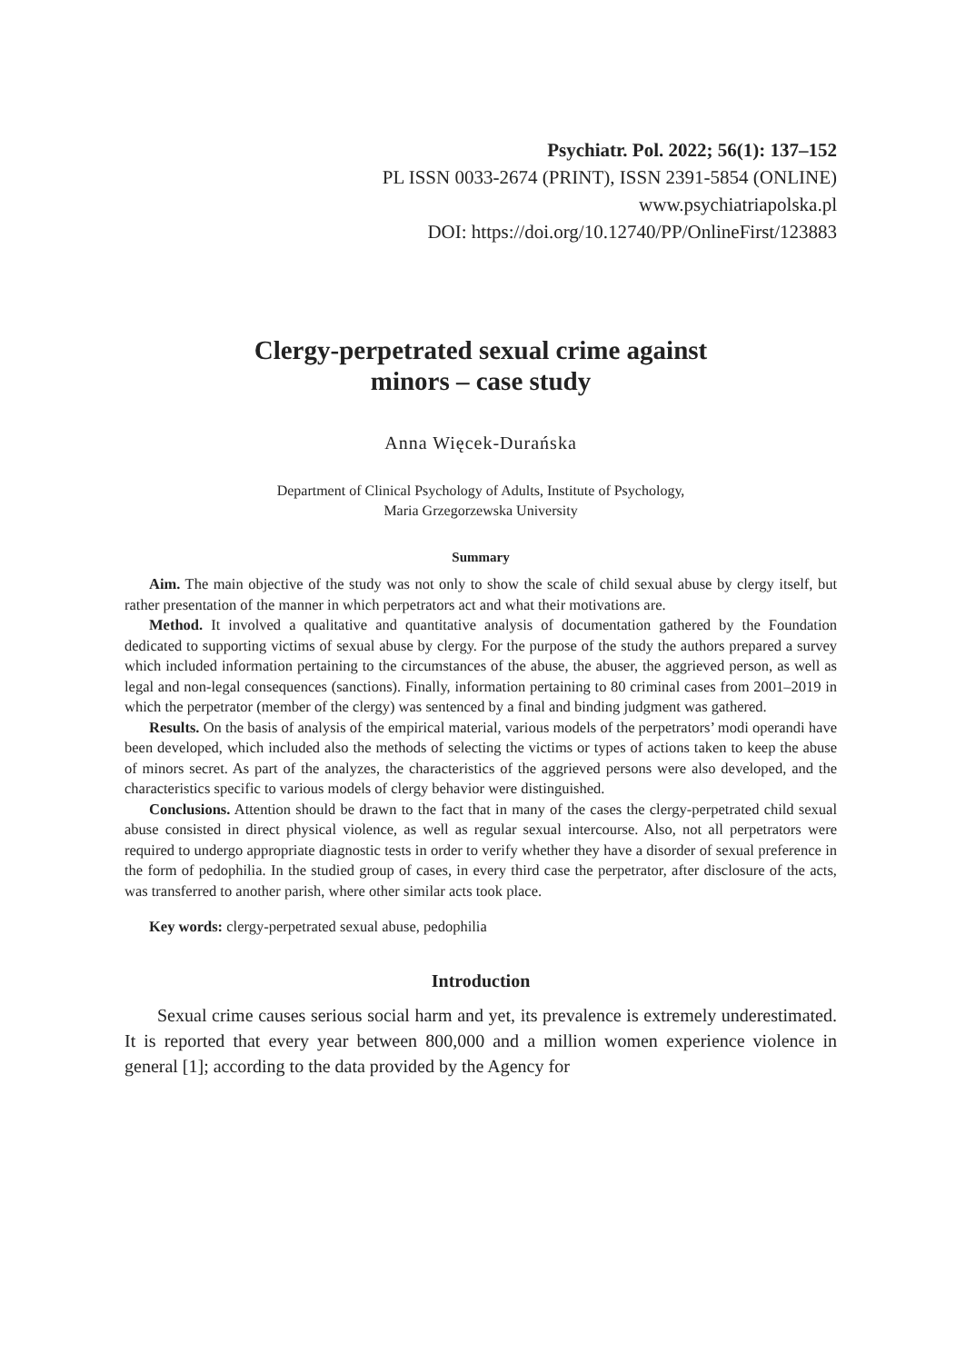Psychiatr. Pol. 2022; 56(1): 137–152
PL ISSN 0033-2674 (PRINT), ISSN 2391-5854 (ONLINE)
www.psychiatriapolska.pl
DOI: https://doi.org/10.12740/PP/OnlineFirst/123883
Clergy-perpetrated sexual crime against
minors – case study
Anna Więcek-Durańska
Department of Clinical Psychology of Adults, Institute of Psychology,
Maria Grzegorzewska University
Summary
Aim. The main objective of the study was not only to show the scale of child sexual abuse by clergy itself, but rather presentation of the manner in which perpetrators act and what their motivations are.
Method. It involved a qualitative and quantitative analysis of documentation gathered by the Foundation dedicated to supporting victims of sexual abuse by clergy. For the purpose of the study the authors prepared a survey which included information pertaining to the circumstances of the abuse, the abuser, the aggrieved person, as well as legal and non-legal consequences (sanctions). Finally, information pertaining to 80 criminal cases from 2001–2019 in which the perpetrator (member of the clergy) was sentenced by a final and binding judgment was gathered.
Results. On the basis of analysis of the empirical material, various models of the perpetrators’ modi operandi have been developed, which included also the methods of selecting the victims or types of actions taken to keep the abuse of minors secret. As part of the analyzes, the characteristics of the aggrieved persons were also developed, and the characteristics specific to various models of clergy behavior were distinguished.
Conclusions. Attention should be drawn to the fact that in many of the cases the clergy-perpetrated child sexual abuse consisted in direct physical violence, as well as regular sexual intercourse. Also, not all perpetrators were required to undergo appropriate diagnostic tests in order to verify whether they have a disorder of sexual preference in the form of pedophilia. In the studied group of cases, in every third case the perpetrator, after disclosure of the acts, was transferred to another parish, where other similar acts took place.
Key words: clergy-perpetrated sexual abuse, pedophilia
Introduction
Sexual crime causes serious social harm and yet, its prevalence is extremely underestimated. It is reported that every year between 800,000 and a million women experience violence in general [1]; according to the data provided by the Agency for